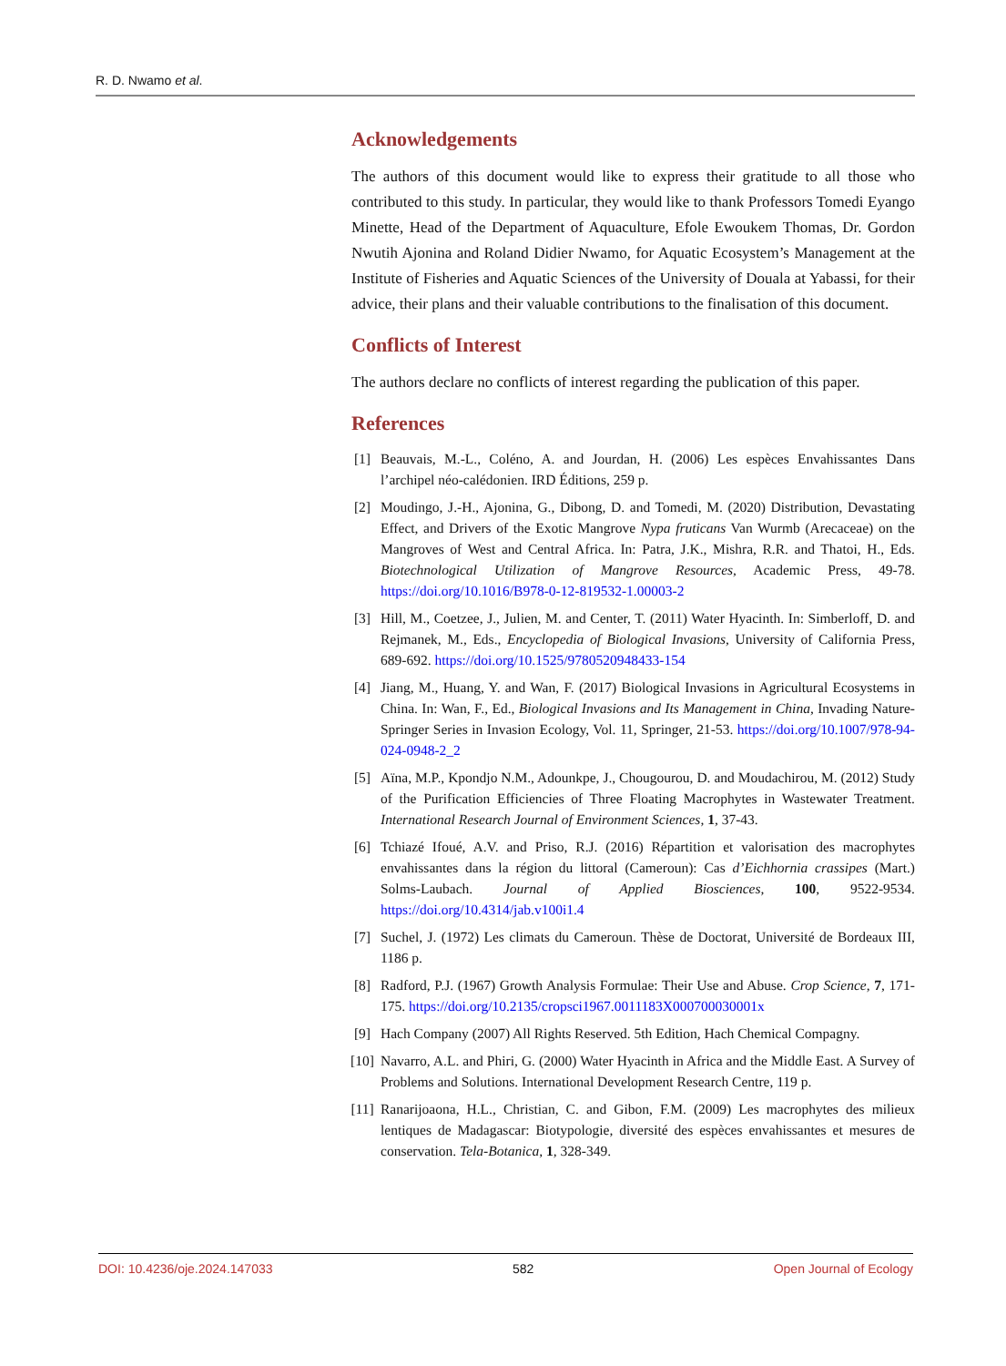R. D. Nwamo et al.
Acknowledgements
The authors of this document would like to express their gratitude to all those who contributed to this study. In particular, they would like to thank Professors Tomedi Eyango Minette, Head of the Department of Aquaculture, Efole Ewoukem Thomas, Dr. Gordon Nwutih Ajonina and Roland Didier Nwamo, for Aquatic Ecosystem’s Management at the Institute of Fisheries and Aquatic Sciences of the University of Douala at Yabassi, for their advice, their plans and their valuable contributions to the finalisation of this document.
Conflicts of Interest
The authors declare no conflicts of interest regarding the publication of this paper.
References
[1] Beauvais, M.-L., Coléno, A. and Jourdan, H. (2006) Les espèces Envahissantes Dans l’archipel néo-calédonien. IRD Éditions, 259 p.
[2] Moudingo, J.-H., Ajonina, G., Dibong, D. and Tomedi, M. (2020) Distribution, Devastating Effect, and Drivers of the Exotic Mangrove Nypa fruticans Van Wurmb (Arecaceae) on the Mangroves of West and Central Africa. In: Patra, J.K., Mishra, R.R. and Thatoi, H., Eds. Biotechnological Utilization of Mangrove Resources, Academic Press, 49-78. https://doi.org/10.1016/B978-0-12-819532-1.00003-2
[3] Hill, M., Coetzee, J., Julien, M. and Center, T. (2011) Water Hyacinth. In: Simberloff, D. and Rejmanek, M., Eds., Encyclopedia of Biological Invasions, University of California Press, 689-692. https://doi.org/10.1525/9780520948433-154
[4] Jiang, M., Huang, Y. and Wan, F. (2017) Biological Invasions in Agricultural Ecosystems in China. In: Wan, F., Ed., Biological Invasions and Its Management in China, Invading Nature-Springer Series in Invasion Ecology, Vol. 11, Springer, 21-53. https://doi.org/10.1007/978-94-024-0948-2_2
[5] Aïna, M.P., Kpondjo N.M., Adounkpe, J., Chougourou, D. and Moudachirou, M. (2012) Study of the Purification Efficiencies of Three Floating Macrophytes in Wastewater Treatment. International Research Journal of Environment Sciences, 1, 37-43.
[6] Tchiazé Ifoué, A.V. and Priso, R.J. (2016) Répartition et valorisation des macrophytes envahissantes dans la région du littoral (Cameroun): Cas d’Eichhornia crassipes (Mart.) Solms-Laubach. Journal of Applied Biosciences, 100, 9522-9534. https://doi.org/10.4314/jab.v100i1.4
[7] Suchel, J. (1972) Les climats du Cameroun. Thèse de Doctorat, Université de Bordeaux III, 1186 p.
[8] Radford, P.J. (1967) Growth Analysis Formulae: Their Use and Abuse. Crop Science, 7, 171-175. https://doi.org/10.2135/cropsci1967.0011183X000700030001x
[9] Hach Company (2007) All Rights Reserved. 5th Edition, Hach Chemical Compagny.
[10] Navarro, A.L. and Phiri, G. (2000) Water Hyacinth in Africa and the Middle East. A Survey of Problems and Solutions. International Development Research Centre, 119 p.
[11] Ranarijoaona, H.L., Christian, C. and Gibon, F.M. (2009) Les macrophytes des milieux lentiques de Madagascar: Biotypologie, diversité des espèces envahissantes et mesures de conservation. Tela-Botanica, 1, 328-349.
DOI: 10.4236/oje.2024.147033 582 Open Journal of Ecology